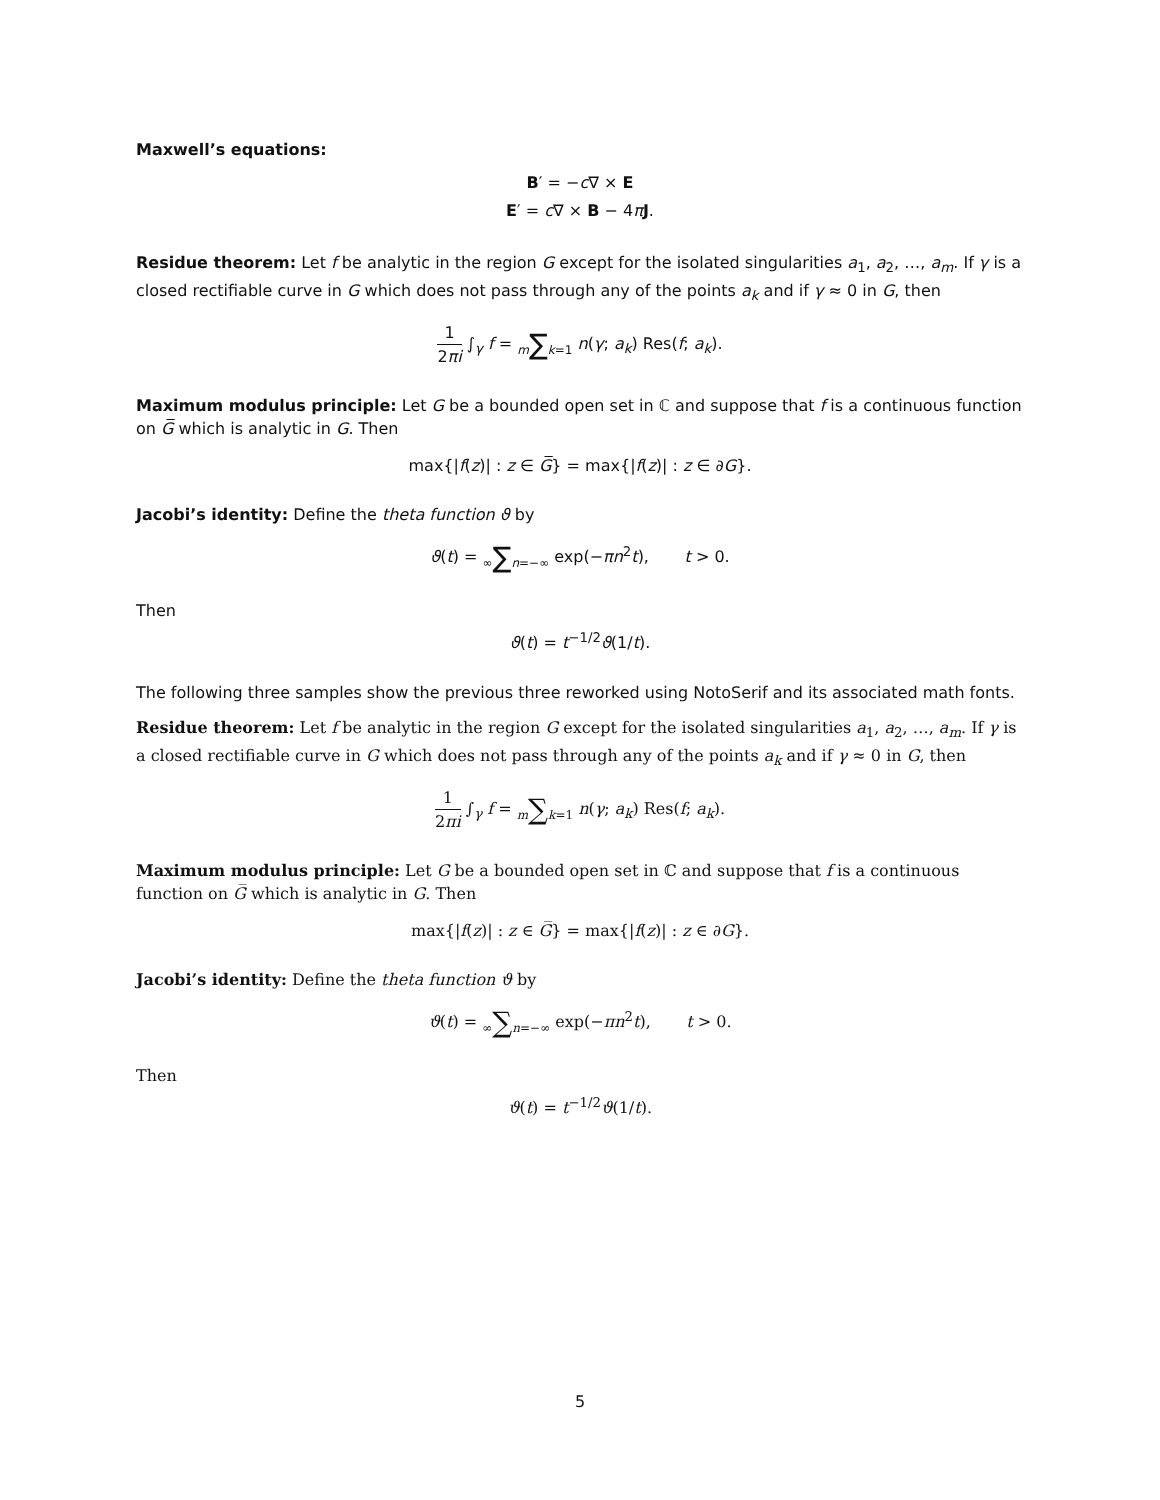Maxwell’s equations:
B′ = −c∇ × E
E′ = c∇ × B − 4πJ.
Residue theorem: Let f be analytic in the region G except for the isolated singularities a<sub>1</sub>, a<sub>2</sub>, …, a<sub>m</sub>. If γ is a closed rectifiable curve in G which does not pass through any of the points a<sub>k</sub> and if γ ≈ 0 in G, then
1 2πi ∫<sub>γ</sub> f = m∑k=1 n(γ; a<sub>k</sub>) Res(f; a<sub>k</sub>).
Maximum modulus principle: Let G be a bounded open set in ℂ and suppose that f is a continuous function on G̅ which is analytic in G. Then
max{|f(z)| : z ∈ G̅} = max{|f(z)| : z ∈ ∂G}.
Jacobi’s identity: Define the theta function ϑ by
ϑ(t) = ∞∑n=−∞ exp(−πn<sup>2</sup>t), t > 0.
Then
ϑ(t) = t<sup>−1/2</sup>ϑ(1/t).
The following three samples show the previous three reworked using NotoSerif and its associated math fonts.
Residue theorem: Let f be analytic in the region G except for the isolated singularities a<sub>1</sub>, a<sub>2</sub>, …, a<sub>m</sub>. If γ is a closed rectifiable curve in G which does not pass through any of the points a<sub>k</sub> and if γ ≈ 0 in G, then
1 2πi ∫<sub>γ</sub> f = m∑k=1 n(γ; a<sub>k</sub>) Res(f; a<sub>k</sub>).
Maximum modulus principle: Let G be a bounded open set in ℂ and suppose that f is a continuous function on G̅ which is analytic in G. Then
max{|f(z)| : z ∈ G̅} = max{|f(z)| : z ∈ ∂G}.
Jacobi’s identity: Define the theta function ϑ by
ϑ(t) = ∞∑n=−∞ exp(−πn<sup>2</sup>t), t > 0.
Then
ϑ(t) = t<sup>−1/2</sup>ϑ(1/t).
5